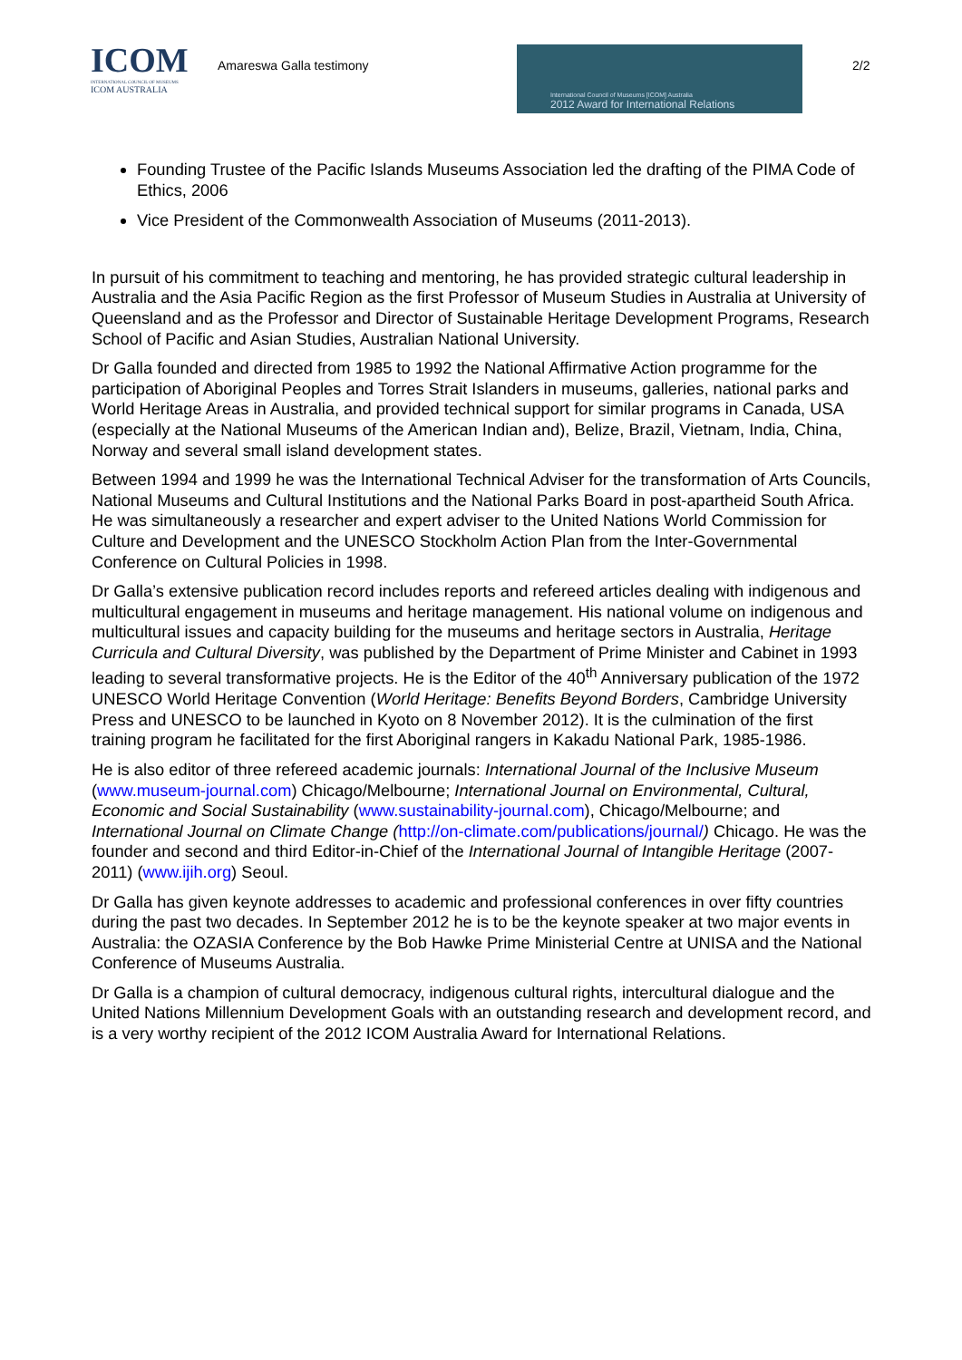ICOM
INTERNATIONAL COUNCIL OF MUSEUMS
ICOM AUSTRALIA
Amareswa Galla testimony
International Council of Museums [ICOM] Australia
2012 Award for International Relations
2/2
Founding Trustee of the Pacific Islands Museums Association led the drafting of the PIMA Code of Ethics, 2006
Vice President of the Commonwealth Association of Museums (2011-2013).
In pursuit of his commitment to teaching and mentoring, he has provided strategic cultural leadership in Australia and the Asia Pacific Region as the first Professor of Museum Studies in Australia at University of Queensland and as the Professor and Director of Sustainable Heritage Development Programs, Research School of Pacific and Asian Studies, Australian National University.
Dr Galla founded and directed from 1985 to 1992 the National Affirmative Action programme for the participation of Aboriginal Peoples and Torres Strait Islanders in museums, galleries, national parks and World Heritage Areas in Australia, and provided technical support for similar programs in Canada, USA (especially at the National Museums of the American Indian and), Belize, Brazil, Vietnam, India, China, Norway and several small island development states.
Between 1994 and 1999 he was the International Technical Adviser for the transformation of Arts Councils, National Museums and Cultural Institutions and the National Parks Board in post-apartheid South Africa. He was simultaneously a researcher and expert adviser to the United Nations World Commission for Culture and Development and the UNESCO Stockholm Action Plan from the Inter-Governmental Conference on Cultural Policies in 1998.
Dr Galla’s extensive publication record includes reports and refereed articles dealing with indigenous and multicultural engagement in museums and heritage management. His national volume on indigenous and multicultural issues and capacity building for the museums and heritage sectors in Australia, Heritage Curricula and Cultural Diversity, was published by the Department of Prime Minister and Cabinet in 1993 leading to several transformative projects. He is the Editor of the 40<sup>th</sup> Anniversary publication of the 1972 UNESCO World Heritage Convention (World Heritage: Benefits Beyond Borders, Cambridge University Press and UNESCO to be launched in Kyoto on 8 November 2012). It is the culmination of the first training program he facilitated for the first Aboriginal rangers in Kakadu National Park, 1985-1986.
He is also editor of three refereed academic journals: International Journal of the Inclusive Museum (www.museum-journal.com) Chicago/Melbourne; International Journal on Environmental, Cultural, Economic and Social Sustainability (www.sustainability-journal.com), Chicago/Melbourne; and International Journal on Climate Change (http://on-climate.com/publications/journal/) Chicago. He was the founder and second and third Editor-in-Chief of the International Journal of Intangible Heritage (2007-2011) (www.ijih.org) Seoul.
Dr Galla has given keynote addresses to academic and professional conferences in over fifty countries during the past two decades. In September 2012 he is to be the keynote speaker at two major events in Australia: the OZASIA Conference by the Bob Hawke Prime Ministerial Centre at UNISA and the National Conference of Museums Australia.
Dr Galla is a champion of cultural democracy, indigenous cultural rights, intercultural dialogue and the United Nations Millennium Development Goals with an outstanding research and development record, and is a very worthy recipient of the 2012 ICOM Australia Award for International Relations.